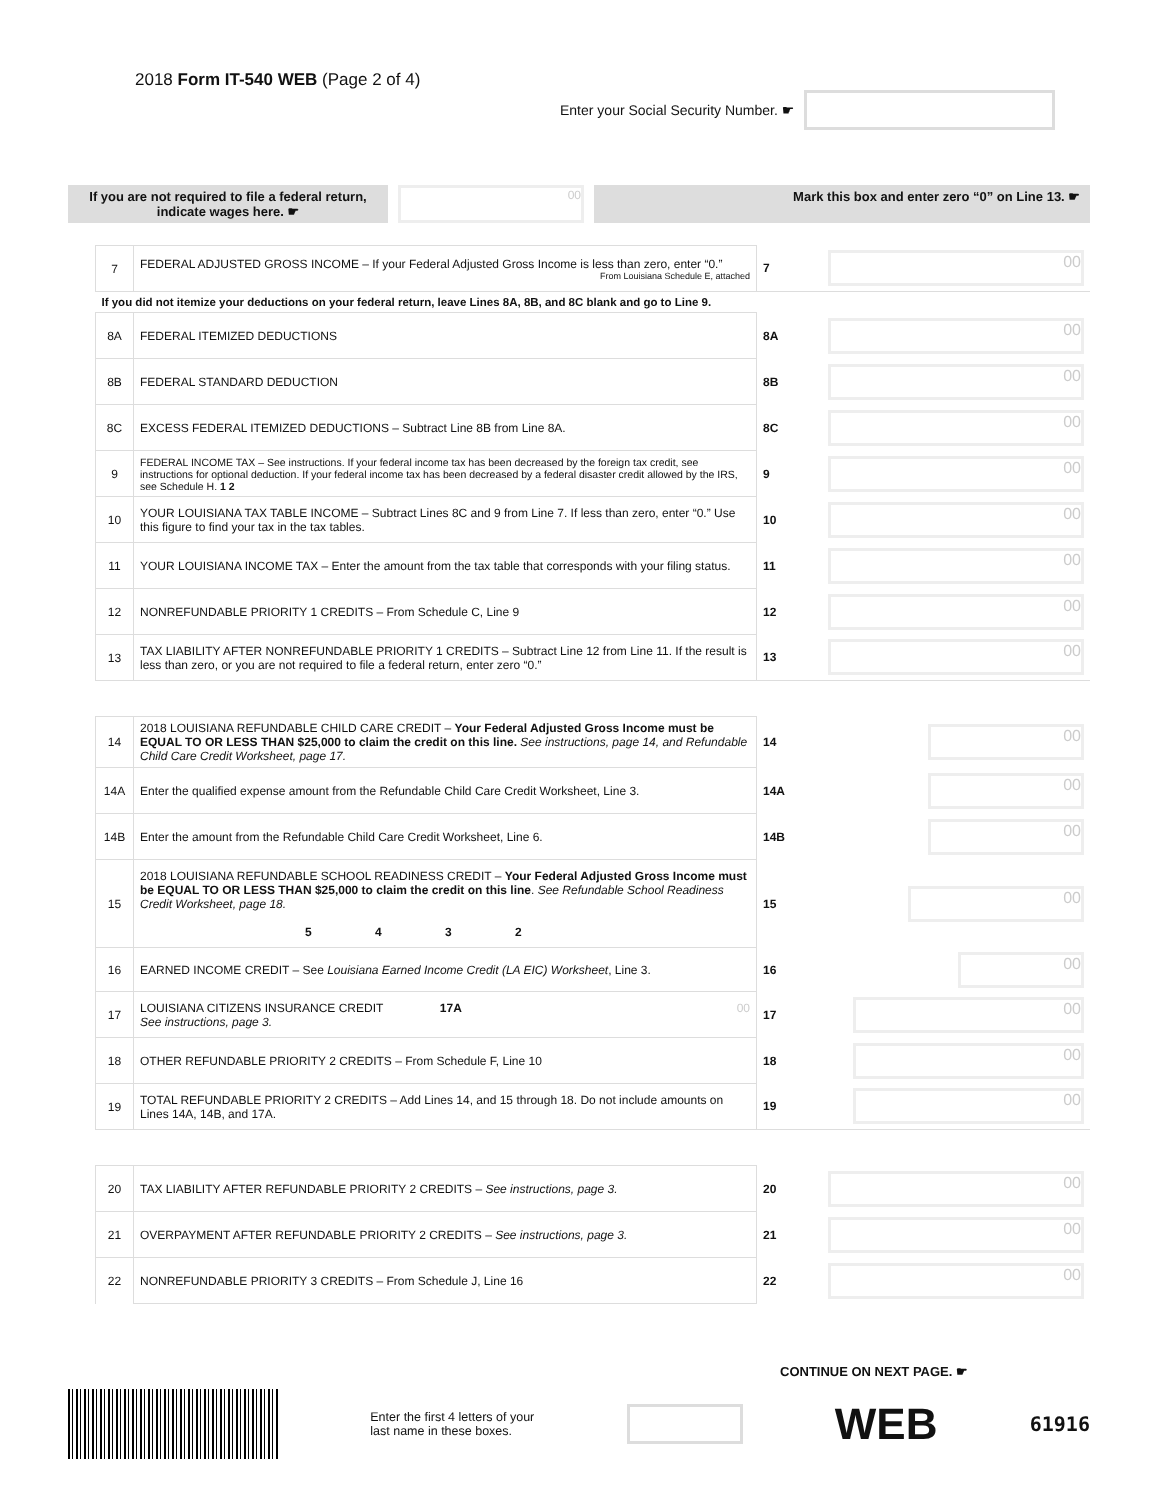2018 Form IT-540 WEB (Page 2 of 4)
Enter your Social Security Number. ☛
If you are not required to file a federal return, indicate wages here. ☛
00
Mark this box and enter zero “0” on Line 13. ☛
| 7 | FEDERAL ADJUSTED GROSS INCOME – If your Federal Adjusted Gross Income is less than zero, enter “0.” From Louisiana Schedule E, attached | 7 | 00 |
| If you did not itemize your deductions on your federal return, leave Lines 8A, 8B, and 8C blank and go to Line 9. | | | |
| 8A | FEDERAL ITEMIZED DEDUCTIONS | 8A | 00 |
| 8B | FEDERAL STANDARD DEDUCTION | 8B | 00 |
| 8C | EXCESS FEDERAL ITEMIZED DEDUCTIONS – Subtract Line 8B from Line 8A. | 8C | 00 |
| 9 | FEDERAL INCOME TAX – See instructions. If your federal income tax has been decreased by the foreign tax credit, see instructions for optional deduction. If your federal income tax has been decreased by a federal disaster credit allowed by the IRS, see Schedule H. 1 2 | 9 | 00 |
| 10 | YOUR LOUISIANA TAX TABLE INCOME – Subtract Lines 8C and 9 from Line 7. If less than zero, enter “0.” Use this figure to find your tax in the tax tables. | 10 | 00 |
| 11 | YOUR LOUISIANA INCOME TAX – Enter the amount from the tax table that corresponds with your filing status. | 11 | 00 |
| 12 | NONREFUNDABLE PRIORITY 1 CREDITS – From Schedule C, Line 9 | 12 | 00 |
| 13 | TAX LIABILITY AFTER NONREFUNDABLE PRIORITY 1 CREDITS – Subtract Line 12 from Line 11. If the result is less than zero, or you are not required to file a federal return, enter zero “0.” | 13 | 00 |
| 14 | 2018 LOUISIANA REFUNDABLE CHILD CARE CREDIT – Your Federal Adjusted Gross Income must be EQUAL TO OR LESS THAN $25,000 to claim the credit on this line. See instructions, page 14, and Refundable Child Care Credit Worksheet, page 17. | 14 | 00 |
| 14A | Enter the qualified expense amount from the Refundable Child Care Credit Worksheet, Line 3. | 14A | 00 |
| 14B | Enter the amount from the Refundable Child Care Credit Worksheet, Line 6. | 14B | 00 |
| 15 | 2018 LOUISIANA REFUNDABLE SCHOOL READINESS CREDIT – Your Federal Adjusted Gross Income must be EQUAL TO OR LESS THAN $25,000 to claim the credit on this line . See Refundable School Readiness Credit Worksheet, page 18. 5 4 3 2 | 15 | 00 |
| 16 | EARNED INCOME CREDIT – See Louisiana Earned Income Credit (LA EIC) Worksheet , Line 3. | 16 | 00 |
| 17 | LOUISIANA CITIZENS INSURANCE CREDIT 17A 00 See instructions, page 3. | 17 | 00 |
| 18 | OTHER REFUNDABLE PRIORITY 2 CREDITS – From Schedule F, Line 10 | 18 | 00 |
| 19 | TOTAL REFUNDABLE PRIORITY 2 CREDITS – Add Lines 14, and 15 through 18. Do not include amounts on Lines 14A, 14B, and 17A. | 19 | 00 |
| 20 | TAX LIABILITY AFTER REFUNDABLE PRIORITY 2 CREDITS – See instructions, page 3. | 20 | 00 |
| 21 | OVERPAYMENT AFTER REFUNDABLE PRIORITY 2 CREDITS – See instructions, page 3. | 21 | 00 |
| 22 | NONREFUNDABLE PRIORITY 3 CREDITS – From Schedule J, Line 16 | 22 | 00 |
CONTINUE ON NEXT PAGE. ☛
Enter the first 4 letters of your
last name in these boxes.
WEB
61916